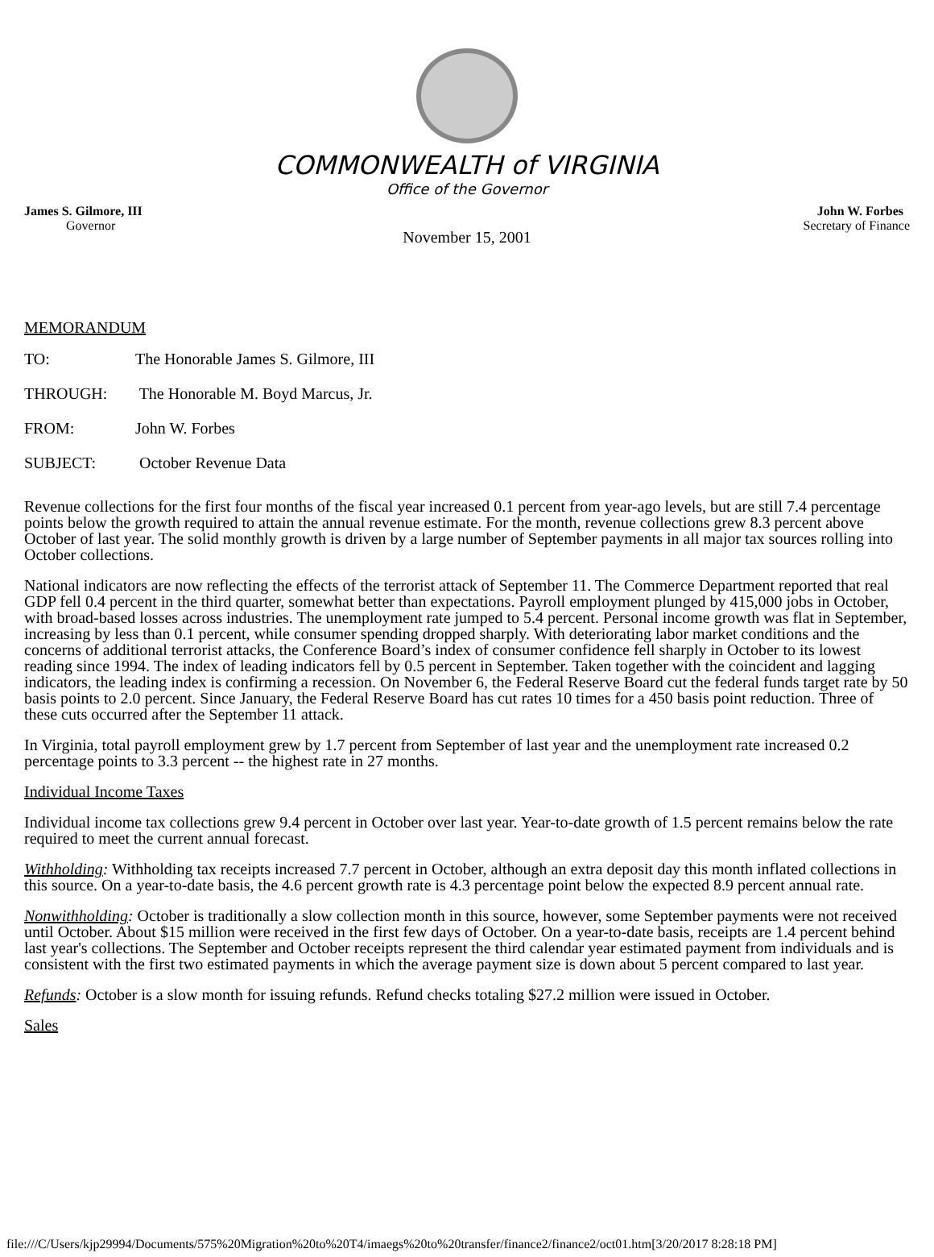COMMONWEALTH of VIRGINIA
Office of the Governor
James S. Gilmore, III
Governor
John W. Forbes
Secretary of Finance
November 15, 2001
MEMORANDUM
TO: The Honorable James S. Gilmore, III
THROUGH: The Honorable M. Boyd Marcus, Jr.
FROM: John W. Forbes
SUBJECT: October Revenue Data
Revenue collections for the first four months of the fiscal year increased 0.1 percent from year-ago levels, but are still 7.4 percentage points below the growth required to attain the annual revenue estimate. For the month, revenue collections grew 8.3 percent above October of last year. The solid monthly growth is driven by a large number of September payments in all major tax sources rolling into October collections.
National indicators are now reflecting the effects of the terrorist attack of September 11. The Commerce Department reported that real GDP fell 0.4 percent in the third quarter, somewhat better than expectations. Payroll employment plunged by 415,000 jobs in October, with broad-based losses across industries. The unemployment rate jumped to 5.4 percent. Personal income growth was flat in September, increasing by less than 0.1 percent, while consumer spending dropped sharply. With deteriorating labor market conditions and the concerns of additional terrorist attacks, the Conference Board’s index of consumer confidence fell sharply in October to its lowest reading since 1994. The index of leading indicators fell by 0.5 percent in September. Taken together with the coincident and lagging indicators, the leading index is confirming a recession. On November 6, the Federal Reserve Board cut the federal funds target rate by 50 basis points to 2.0 percent. Since January, the Federal Reserve Board has cut rates 10 times for a 450 basis point reduction. Three of these cuts occurred after the September 11 attack.
In Virginia, total payroll employment grew by 1.7 percent from September of last year and the unemployment rate increased 0.2 percentage points to 3.3 percent -- the highest rate in 27 months.
Individual Income Taxes
Individual income tax collections grew 9.4 percent in October over last year. Year-to-date growth of 1.5 percent remains below the rate required to meet the current annual forecast.
Withholding: Withholding tax receipts increased 7.7 percent in October, although an extra deposit day this month inflated collections in this source. On a year-to-date basis, the 4.6 percent growth rate is 4.3 percentage point below the expected 8.9 percent annual rate.
Nonwithholding: October is traditionally a slow collection month in this source, however, some September payments were not received until October. About $15 million were received in the first few days of October. On a year-to-date basis, receipts are 1.4 percent behind last year's collections. The September and October receipts represent the third calendar year estimated payment from individuals and is consistent with the first two estimated payments in which the average payment size is down about 5 percent compared to last year.
Refunds: October is a slow month for issuing refunds. Refund checks totaling $27.2 million were issued in October.
Sales
file:///C/Users/kjp29994/Documents/575%20Migration%20to%20T4/imaegs%20to%20transfer/finance2/finance2/oct01.htm[3/20/2017 8:28:18 PM]